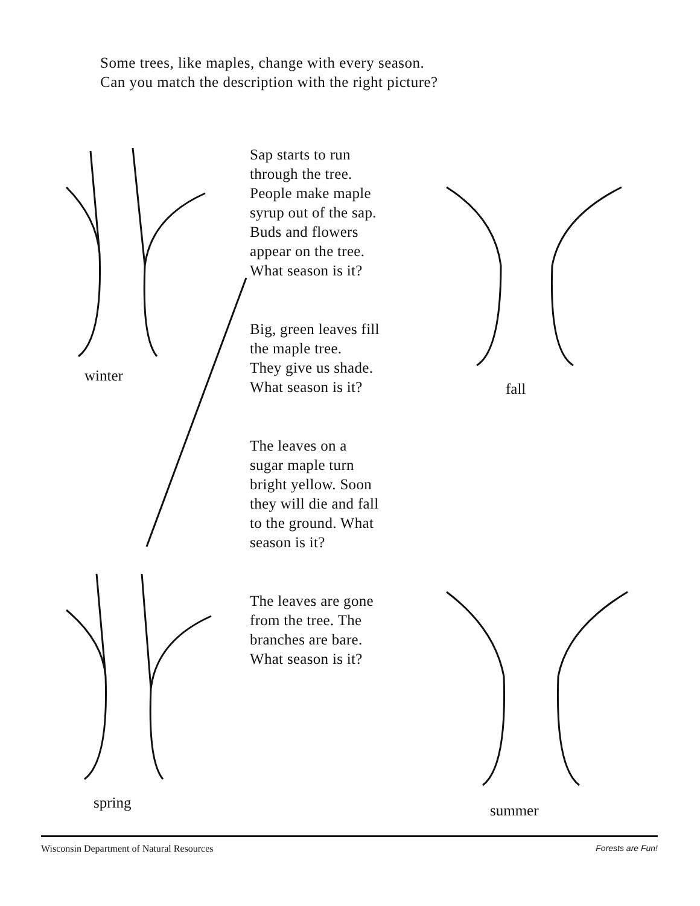Some trees, like maples, change with every season.
Can you match the description with the right picture?
winter
spring
Sap starts to run
through the tree.
People make maple
syrup out of the sap.
Buds and flowers
appear on the tree.
What season is it?
Big, green leaves fill
the maple tree.
They give us shade.
What season is it?
The leaves on a
sugar maple turn
bright yellow. Soon
they will die and fall
to the ground. What
season is it?
The leaves are gone
from the tree. The
branches are bare.
What season is it?
fall
summer
Wisconsin Department of Natural Resources Forests are Fun!